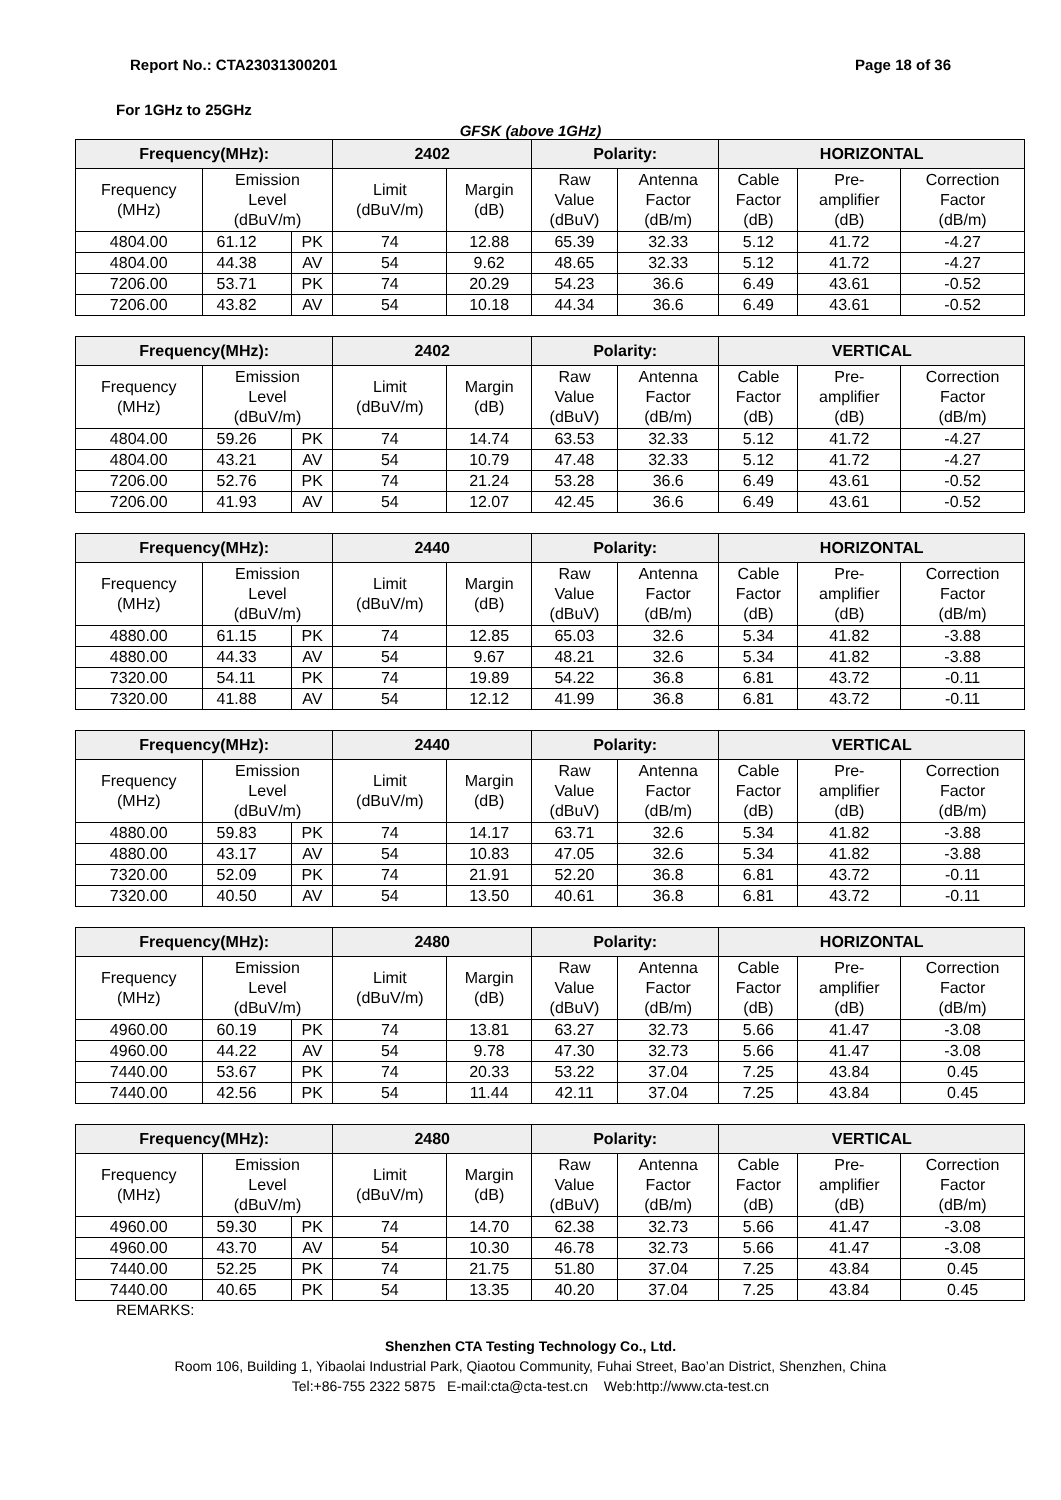Report No.: CTA23031300201 Page 18 of 36
For 1GHz to 25GHz
GFSK (above 1GHz)
| Frequency(MHz): | | | 2402 | | Polarity: | | HORIZONTAL | | |
| --- | --- | --- | --- | --- | --- | --- | --- | --- | --- |
| Frequency (MHz) | Emission Level (dBuV/m) | | Limit (dBuV/m) | Margin (dB) | Raw Value (dBuV) | Antenna Factor (dB/m) | Cable Factor (dB) | Pre- amplifier (dB) | Correction Factor (dB/m) |
| 4804.00 | 61.12 | PK | 74 | 12.88 | 65.39 | 32.33 | 5.12 | 41.72 | -4.27 |
| 4804.00 | 44.38 | AV | 54 | 9.62 | 48.65 | 32.33 | 5.12 | 41.72 | -4.27 |
| 7206.00 | 53.71 | PK | 74 | 20.29 | 54.23 | 36.6 | 6.49 | 43.61 | -0.52 |
| 7206.00 | 43.82 | AV | 54 | 10.18 | 44.34 | 36.6 | 6.49 | 43.61 | -0.52 |
| Frequency(MHz): | | | 2402 | | Polarity: | | VERTICAL | | |
| --- | --- | --- | --- | --- | --- | --- | --- | --- | --- |
| Frequency (MHz) | Emission Level (dBuV/m) | | Limit (dBuV/m) | Margin (dB) | Raw Value (dBuV) | Antenna Factor (dB/m) | Cable Factor (dB) | Pre- amplifier (dB) | Correction Factor (dB/m) |
| 4804.00 | 59.26 | PK | 74 | 14.74 | 63.53 | 32.33 | 5.12 | 41.72 | -4.27 |
| 4804.00 | 43.21 | AV | 54 | 10.79 | 47.48 | 32.33 | 5.12 | 41.72 | -4.27 |
| 7206.00 | 52.76 | PK | 74 | 21.24 | 53.28 | 36.6 | 6.49 | 43.61 | -0.52 |
| 7206.00 | 41.93 | AV | 54 | 12.07 | 42.45 | 36.6 | 6.49 | 43.61 | -0.52 |
| Frequency(MHz): | | | 2440 | | Polarity: | | HORIZONTAL | | |
| --- | --- | --- | --- | --- | --- | --- | --- | --- | --- |
| Frequency (MHz) | Emission Level (dBuV/m) | | Limit (dBuV/m) | Margin (dB) | Raw Value (dBuV) | Antenna Factor (dB/m) | Cable Factor (dB) | Pre- amplifier (dB) | Correction Factor (dB/m) |
| 4880.00 | 61.15 | PK | 74 | 12.85 | 65.03 | 32.6 | 5.34 | 41.82 | -3.88 |
| 4880.00 | 44.33 | AV | 54 | 9.67 | 48.21 | 32.6 | 5.34 | 41.82 | -3.88 |
| 7320.00 | 54.11 | PK | 74 | 19.89 | 54.22 | 36.8 | 6.81 | 43.72 | -0.11 |
| 7320.00 | 41.88 | AV | 54 | 12.12 | 41.99 | 36.8 | 6.81 | 43.72 | -0.11 |
| Frequency(MHz): | | | 2440 | | Polarity: | | VERTICAL | | |
| --- | --- | --- | --- | --- | --- | --- | --- | --- | --- |
| Frequency (MHz) | Emission Level (dBuV/m) | | Limit (dBuV/m) | Margin (dB) | Raw Value (dBuV) | Antenna Factor (dB/m) | Cable Factor (dB) | Pre- amplifier (dB) | Correction Factor (dB/m) |
| 4880.00 | 59.83 | PK | 74 | 14.17 | 63.71 | 32.6 | 5.34 | 41.82 | -3.88 |
| 4880.00 | 43.17 | AV | 54 | 10.83 | 47.05 | 32.6 | 5.34 | 41.82 | -3.88 |
| 7320.00 | 52.09 | PK | 74 | 21.91 | 52.20 | 36.8 | 6.81 | 43.72 | -0.11 |
| 7320.00 | 40.50 | AV | 54 | 13.50 | 40.61 | 36.8 | 6.81 | 43.72 | -0.11 |
| Frequency(MHz): | | | 2480 | | Polarity: | | HORIZONTAL | | |
| --- | --- | --- | --- | --- | --- | --- | --- | --- | --- |
| Frequency (MHz) | Emission Level (dBuV/m) | | Limit (dBuV/m) | Margin (dB) | Raw Value (dBuV) | Antenna Factor (dB/m) | Cable Factor (dB) | Pre- amplifier (dB) | Correction Factor (dB/m) |
| 4960.00 | 60.19 | PK | 74 | 13.81 | 63.27 | 32.73 | 5.66 | 41.47 | -3.08 |
| 4960.00 | 44.22 | AV | 54 | 9.78 | 47.30 | 32.73 | 5.66 | 41.47 | -3.08 |
| 7440.00 | 53.67 | PK | 74 | 20.33 | 53.22 | 37.04 | 7.25 | 43.84 | 0.45 |
| 7440.00 | 42.56 | PK | 54 | 11.44 | 42.11 | 37.04 | 7.25 | 43.84 | 0.45 |
| Frequency(MHz): | | | 2480 | | Polarity: | | VERTICAL | | |
| --- | --- | --- | --- | --- | --- | --- | --- | --- | --- |
| Frequency (MHz) | Emission Level (dBuV/m) | | Limit (dBuV/m) | Margin (dB) | Raw Value (dBuV) | Antenna Factor (dB/m) | Cable Factor (dB) | Pre- amplifier (dB) | Correction Factor (dB/m) |
| 4960.00 | 59.30 | PK | 74 | 14.70 | 62.38 | 32.73 | 5.66 | 41.47 | -3.08 |
| 4960.00 | 43.70 | AV | 54 | 10.30 | 46.78 | 32.73 | 5.66 | 41.47 | -3.08 |
| 7440.00 | 52.25 | PK | 74 | 21.75 | 51.80 | 37.04 | 7.25 | 43.84 | 0.45 |
| 7440.00 | 40.65 | PK | 54 | 13.35 | 40.20 | 37.04 | 7.25 | 43.84 | 0.45 |
REMARKS:
Shenzhen CTA Testing Technology Co., Ltd.
Room 106, Building 1, Yibaolai Industrial Park, Qiaotou Community, Fuhai Street, Bao’an District, Shenzhen, China
Tel:+86-755 2322 5875 E-mail:cta@cta-test.cn Web:http://www.cta-test.cn